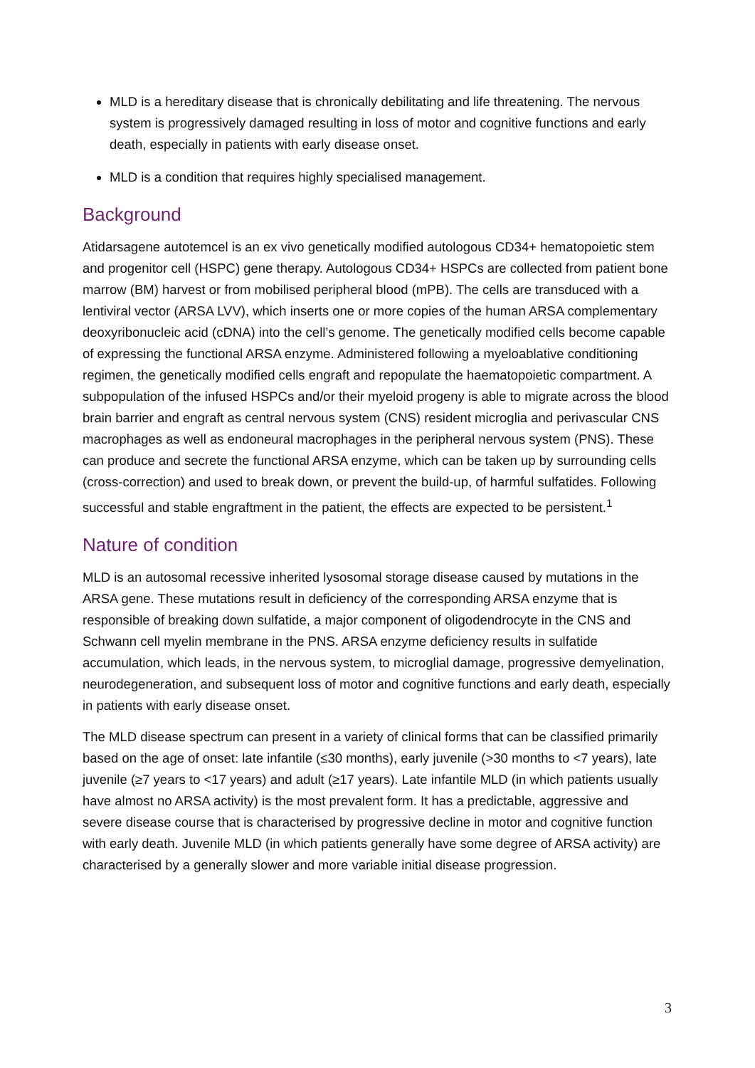MLD is a hereditary disease that is chronically debilitating and life threatening. The nervous system is progressively damaged resulting in loss of motor and cognitive functions and early death, especially in patients with early disease onset.
MLD is a condition that requires highly specialised management.
Background
Atidarsagene autotemcel is an ex vivo genetically modified autologous CD34+ hematopoietic stem and progenitor cell (HSPC) gene therapy. Autologous CD34+ HSPCs are collected from patient bone marrow (BM) harvest or from mobilised peripheral blood (mPB). The cells are transduced with a lentiviral vector (ARSA LVV), which inserts one or more copies of the human ARSA complementary deoxyribonucleic acid (cDNA) into the cell’s genome. The genetically modified cells become capable of expressing the functional ARSA enzyme. Administered following a myeloablative conditioning regimen, the genetically modified cells engraft and repopulate the haematopoietic compartment. A subpopulation of the infused HSPCs and/or their myeloid progeny is able to migrate across the blood brain barrier and engraft as central nervous system (CNS) resident microglia and perivascular CNS macrophages as well as endoneural macrophages in the peripheral nervous system (PNS). These can produce and secrete the functional ARSA enzyme, which can be taken up by surrounding cells (cross-correction) and used to break down, or prevent the build-up, of harmful sulfatides. Following successful and stable engraftment in the patient, the effects are expected to be persistent.<sup>1</sup>
Nature of condition
MLD is an autosomal recessive inherited lysosomal storage disease caused by mutations in the ARSA gene. These mutations result in deficiency of the corresponding ARSA enzyme that is responsible of breaking down sulfatide, a major component of oligodendrocyte in the CNS and Schwann cell myelin membrane in the PNS. ARSA enzyme deficiency results in sulfatide accumulation, which leads, in the nervous system, to microglial damage, progressive demyelination, neurodegeneration, and subsequent loss of motor and cognitive functions and early death, especially in patients with early disease onset.
The MLD disease spectrum can present in a variety of clinical forms that can be classified primarily based on the age of onset: late infantile (≤30 months), early juvenile (>30 months to <7 years), late juvenile (≥7 years to <17 years) and adult (≥17 years). Late infantile MLD (in which patients usually have almost no ARSA activity) is the most prevalent form. It has a predictable, aggressive and severe disease course that is characterised by progressive decline in motor and cognitive function with early death. Juvenile MLD (in which patients generally have some degree of ARSA activity) are characterised by a generally slower and more variable initial disease progression.
3